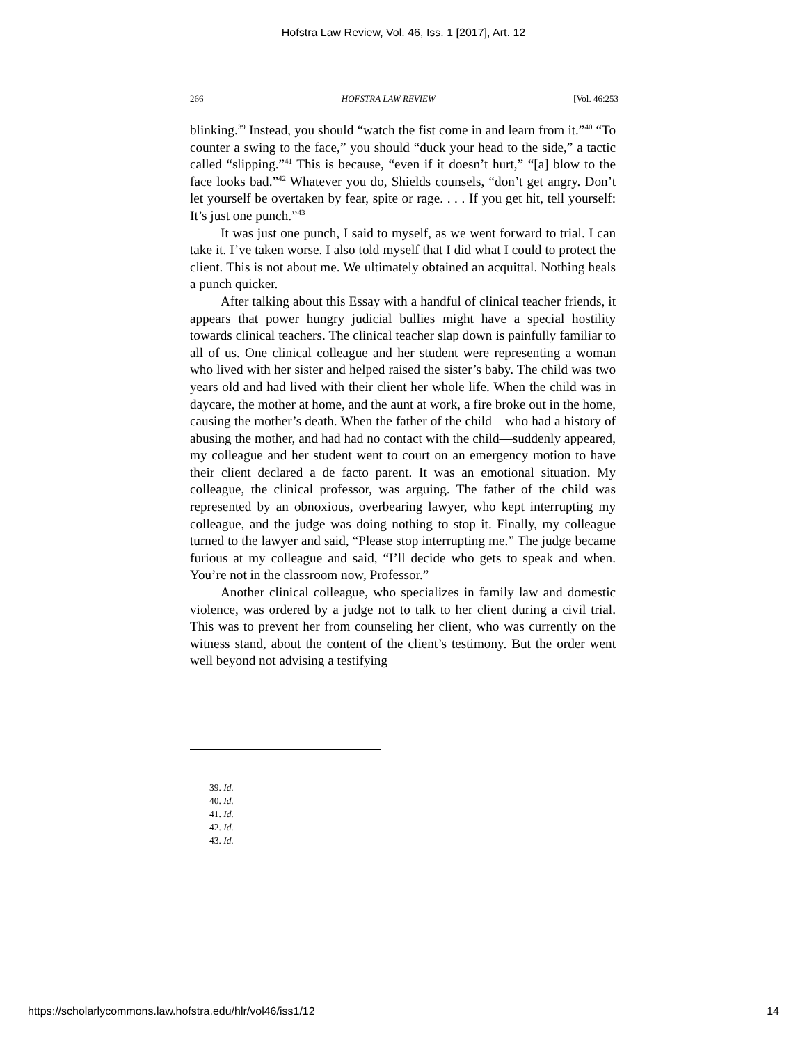Hofstra Law Review, Vol. 46, Iss. 1 [2017], Art. 12
266 HOFSTRA LAW REVIEW [Vol. 46:253
blinking.<sup>39</sup> Instead, you should “watch the fist come in and learn from it.”<sup>40</sup> “To counter a swing to the face,” you should “duck your head to the side,” a tactic called “slipping.”<sup>41</sup> This is because, “even if it doesn’t hurt,” “[a] blow to the face looks bad.”<sup>42</sup> Whatever you do, Shields counsels, “don’t get angry. Don’t let yourself be overtaken by fear, spite or rage. . . . If you get hit, tell yourself: It’s just one punch.”<sup>43</sup>
It was just one punch, I said to myself, as we went forward to trial. I can take it. I’ve taken worse. I also told myself that I did what I could to protect the client. This is not about me. We ultimately obtained an acquittal. Nothing heals a punch quicker.
After talking about this Essay with a handful of clinical teacher friends, it appears that power hungry judicial bullies might have a special hostility towards clinical teachers. The clinical teacher slap down is painfully familiar to all of us. One clinical colleague and her student were representing a woman who lived with her sister and helped raised the sister’s baby. The child was two years old and had lived with their client her whole life. When the child was in daycare, the mother at home, and the aunt at work, a fire broke out in the home, causing the mother’s death. When the father of the child—who had a history of abusing the mother, and had had no contact with the child—suddenly appeared, my colleague and her student went to court on an emergency motion to have their client declared a de facto parent. It was an emotional situation. My colleague, the clinical professor, was arguing. The father of the child was represented by an obnoxious, overbearing lawyer, who kept interrupting my colleague, and the judge was doing nothing to stop it. Finally, my colleague turned to the lawyer and said, “Please stop interrupting me.” The judge became furious at my colleague and said, “I’ll decide who gets to speak and when. You’re not in the classroom now, Professor.”
Another clinical colleague, who specializes in family law and domestic violence, was ordered by a judge not to talk to her client during a civil trial. This was to prevent her from counseling her client, who was currently on the witness stand, about the content of the client’s testimony. But the order went well beyond not advising a testifying
39. Id.
40. Id.
41. Id.
42. Id.
43. Id.
https://scholarlycommons.law.hofstra.edu/hlr/vol46/iss1/12 14